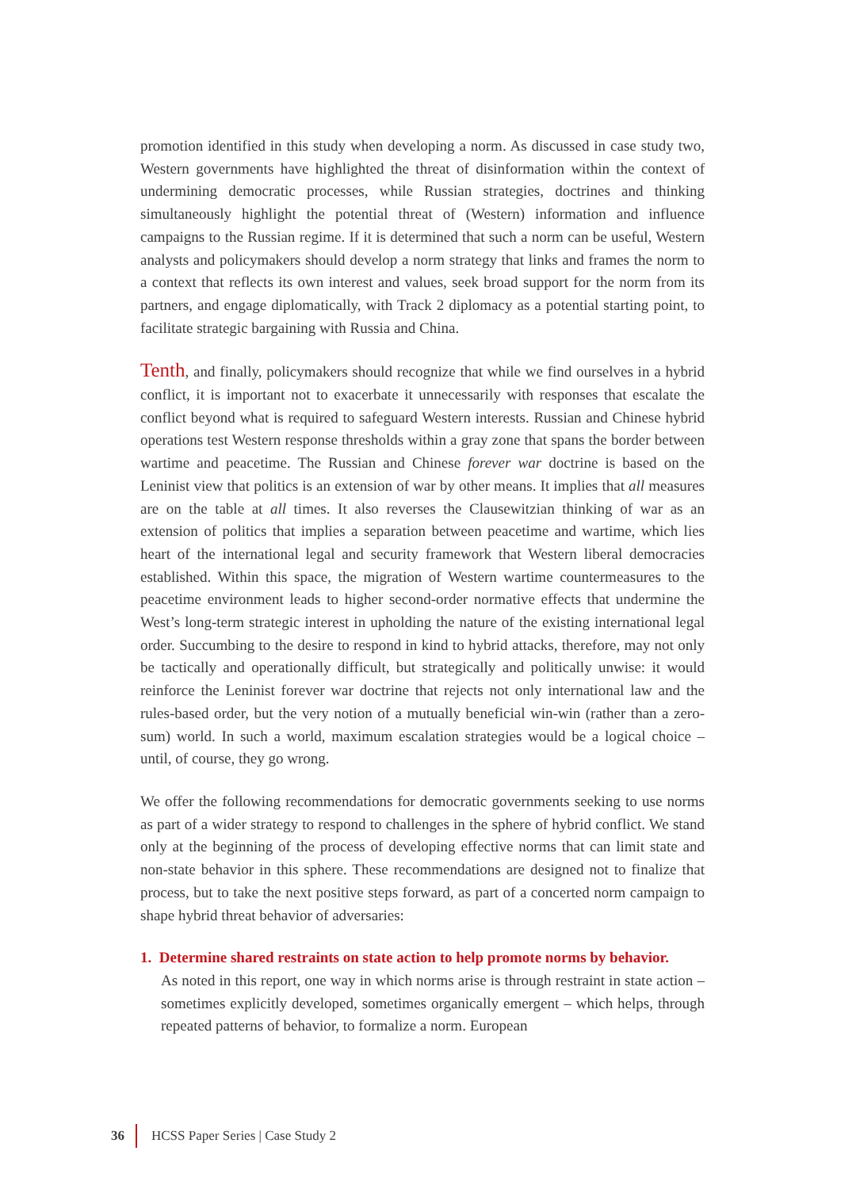promotion identified in this study when developing a norm. As discussed in case study two, Western governments have highlighted the threat of disinformation within the context of undermining democratic processes, while Russian strategies, doctrines and thinking simultaneously highlight the potential threat of (Western) information and influence campaigns to the Russian regime. If it is determined that such a norm can be useful, Western analysts and policymakers should develop a norm strategy that links and frames the norm to a context that reflects its own interest and values, seek broad support for the norm from its partners, and engage diplomatically, with Track 2 diplomacy as a potential starting point, to facilitate strategic bargaining with Russia and China.
Tenth, and finally, policymakers should recognize that while we find ourselves in a hybrid conflict, it is important not to exacerbate it unnecessarily with responses that escalate the conflict beyond what is required to safeguard Western interests. Russian and Chinese hybrid operations test Western response thresholds within a gray zone that spans the border between wartime and peacetime. The Russian and Chinese forever war doctrine is based on the Leninist view that politics is an extension of war by other means. It implies that all measures are on the table at all times. It also reverses the Clausewitzian thinking of war as an extension of politics that implies a separation between peacetime and wartime, which lies heart of the international legal and security framework that Western liberal democracies established. Within this space, the migration of Western wartime countermeasures to the peacetime environment leads to higher second-order normative effects that undermine the West’s long-term strategic interest in upholding the nature of the existing international legal order. Succumbing to the desire to respond in kind to hybrid attacks, therefore, may not only be tactically and operationally difficult, but strategically and politically unwise: it would reinforce the Leninist forever war doctrine that rejects not only international law and the rules-based order, but the very notion of a mutually beneficial win-win (rather than a zero-sum) world. In such a world, maximum escalation strategies would be a logical choice – until, of course, they go wrong.
We offer the following recommendations for democratic governments seeking to use norms as part of a wider strategy to respond to challenges in the sphere of hybrid conflict. We stand only at the beginning of the process of developing effective norms that can limit state and non-state behavior in this sphere. These recommendations are designed not to finalize that process, but to take the next positive steps forward, as part of a concerted norm campaign to shape hybrid threat behavior of adversaries:
1. Determine shared restraints on state action to help promote norms by behavior.
As noted in this report, one way in which norms arise is through restraint in state action – sometimes explicitly developed, sometimes organically emergent – which helps, through repeated patterns of behavior, to formalize a norm. European
36 HCSS Paper Series | Case Study 2